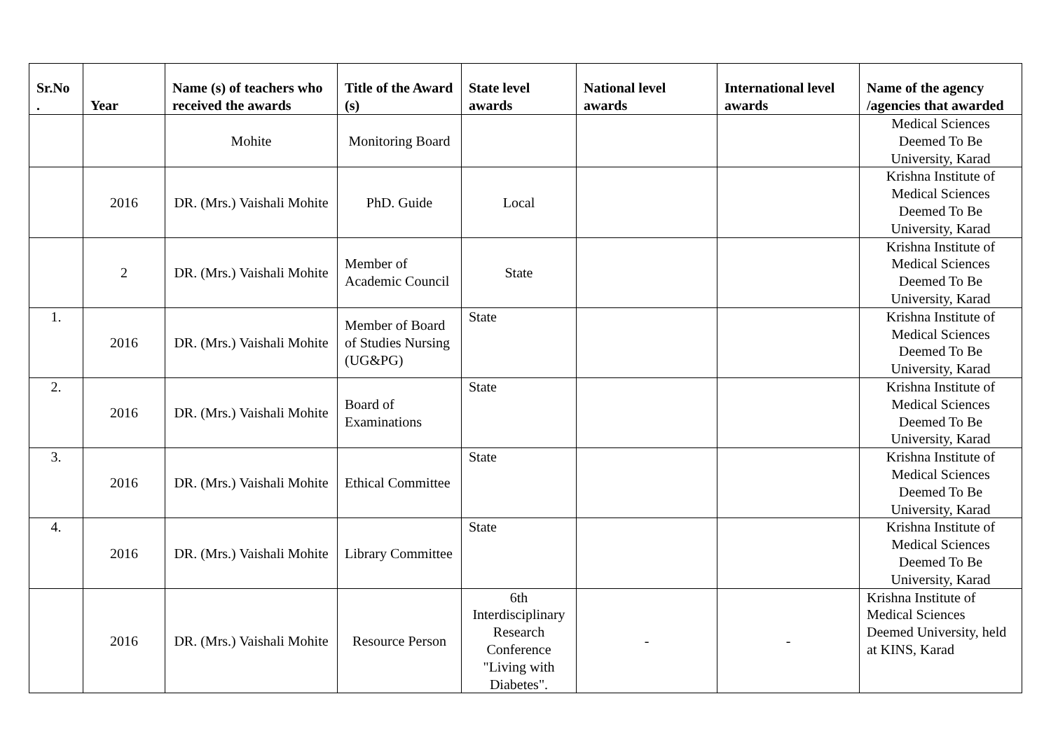| Sr.No . | Year | Name (s) of teachers who received the awards | Title of the Award (s) | State level awards | National level awards | International level awards | Name of the agency /agencies that awarded |
| --- | --- | --- | --- | --- | --- | --- | --- |
| | | Mohite | Monitoring Board | | | | Medical Sciences Deemed To Be University, Karad |
| | 2016 | DR. (Mrs.) Vaishali Mohite | PhD. Guide | Local | | | Krishna Institute of Medical Sciences Deemed To Be University, Karad |
| | 2 | DR. (Mrs.) Vaishali Mohite | Member of Academic Council | State | | | Krishna Institute of Medical Sciences Deemed To Be University, Karad |
| 1. | 2016 | DR. (Mrs.) Vaishali Mohite | Member of Board of Studies Nursing (UG&PG) | State | | | Krishna Institute of Medical Sciences Deemed To Be University, Karad |
| 2. | 2016 | DR. (Mrs.) Vaishali Mohite | Board of Examinations | State | | | Krishna Institute of Medical Sciences Deemed To Be University, Karad |
| 3. | 2016 | DR. (Mrs.) Vaishali Mohite | Ethical Committee | State | | | Krishna Institute of Medical Sciences Deemed To Be University, Karad |
| 4. | 2016 | DR. (Mrs.) Vaishali Mohite | Library Committee | State | | | Krishna Institute of Medical Sciences Deemed To Be University, Karad |
| | 2016 | DR. (Mrs.) Vaishali Mohite | Resource Person | 6th Interdisciplinary Research Conference "Living with Diabetes". | - | - | Krishna Institute of Medical Sciences Deemed University, held at KINS, Karad |